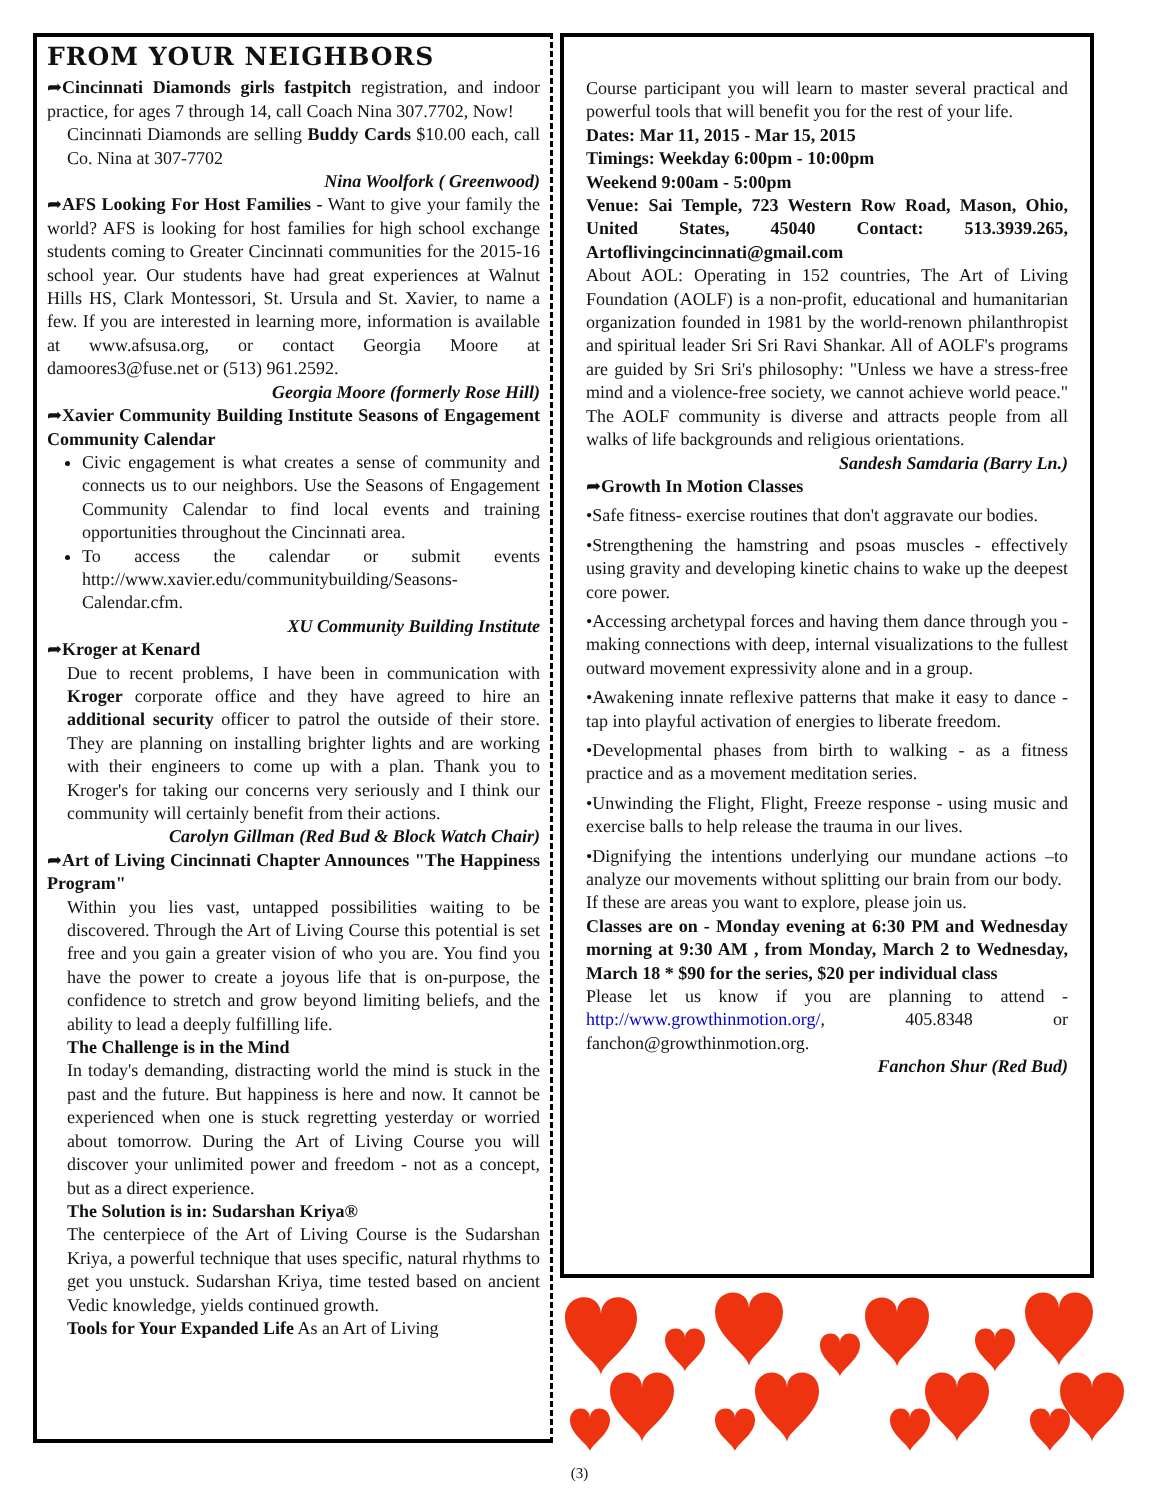FROM YOUR NEIGHBORS
➦Cincinnati Diamonds girls fastpitch registration, and indoor practice, for ages 7 through 14, call Coach Nina 307.7702, Now!
Cincinnati Diamonds are selling Buddy Cards $10.00 each, call Co. Nina at 307-7702
Nina Woolfork ( Greenwood)
➦AFS Looking For Host Families - Want to give your family the world? AFS is looking for host families for high school exchange students coming to Greater Cincinnati communities for the 2015-16 school year. Our students have had great experiences at Walnut Hills HS, Clark Montessori, St. Ursula and St. Xavier, to name a few. If you are interested in learning more, information is available at www.afsusa.org, or contact Georgia Moore at damoores3@fuse.net or (513) 961.2592.
Georgia Moore (formerly Rose Hill)
➦Xavier Community Building Institute Seasons of Engagement Community Calendar
Civic engagement is what creates a sense of community and connects us to our neighbors. Use the Seasons of Engagement Community Calendar to find local events and training opportunities throughout the Cincinnati area.
To access the calendar or submit events http://www.xavier.edu/communitybuilding/Seasons-Calendar.cfm.
XU Community Building Institute
➦Kroger at Kenard
Due to recent problems, I have been in communication with Kroger corporate office and they have agreed to hire an additional security officer to patrol the outside of their store. They are planning on installing brighter lights and are working with their engineers to come up with a plan. Thank you to Kroger's for taking our concerns very seriously and I think our community will certainly benefit from their actions.
Carolyn Gillman (Red Bud & Block Watch Chair)
➦Art of Living Cincinnati Chapter Announces "The Happiness Program"
Within you lies vast, untapped possibilities waiting to be discovered. Through the Art of Living Course this potential is set free and you gain a greater vision of who you are. You find you have the power to create a joyous life that is on-purpose, the confidence to stretch and grow beyond limiting beliefs, and the ability to lead a deeply fulfilling life.
The Challenge is in the Mind
In today's demanding, distracting world the mind is stuck in the past and the future. But happiness is here and now. It cannot be experienced when one is stuck regretting yesterday or worried about tomorrow. During the Art of Living Course you will discover your unlimited power and freedom - not as a concept, but as a direct experience.
The Solution is in: Sudarshan Kriya®
The centerpiece of the Art of Living Course is the Sudarshan Kriya, a powerful technique that uses specific, natural rhythms to get you unstuck. Sudarshan Kriya, time tested based on ancient Vedic knowledge, yields continued growth.
Tools for Your Expanded Life As an Art of Living
Course participant you will learn to master several practical and powerful tools that will benefit you for the rest of your life.
Dates: Mar 11, 2015 - Mar 15, 2015
Timings: Weekday 6:00pm - 10:00pm
Weekend 9:00am - 5:00pm
Venue: Sai Temple, 723 Western Row Road, Mason, Ohio, United States, 45040 Contact: 513.3939.265, Artoflivingcincinnati@gmail.com
About AOL: Operating in 152 countries, The Art of Living Foundation (AOLF) is a non-profit, educational and humanitarian organization founded in 1981 by the world-renown philanthropist and spiritual leader Sri Sri Ravi Shankar. All of AOLF's programs are guided by Sri Sri's philosophy: "Unless we have a stress-free mind and a violence-free society, we cannot achieve world peace." The AOLF community is diverse and attracts people from all walks of life backgrounds and religious orientations.
Sandesh Samdaria (Barry Ln.)
➦Growth In Motion Classes
•Safe fitness- exercise routines that don't aggravate our bodies.
•Strengthening the hamstring and psoas muscles - effectively using gravity and developing kinetic chains to wake up the deepest core power.
•Accessing archetypal forces and having them dance through you - making connections with deep, internal visualizations to the fullest outward movement expressivity alone and in a group.
•Awakening innate reflexive patterns that make it easy to dance - tap into playful activation of energies to liberate freedom.
•Developmental phases from birth to walking - as a fitness practice and as a movement meditation series.
•Unwinding the Flight, Flight, Freeze response - using music and exercise balls to help release the trauma in our lives.
•Dignifying the intentions underlying our mundane actions –to analyze our movements without splitting our brain from our body.
If these are areas you want to explore, please join us.
Classes are on - Monday evening at 6:30 PM and Wednesday morning at 9:30 AM , from Monday, March 2 to Wednesday, March 18 * $90 for the series, $20 per individual class
Please let us know if you are planning to attend - http://www.growthinmotion.org/, 405.8348 or fanchon@growthinmotion.org.
Fanchon Shur (Red Bud)
(3)